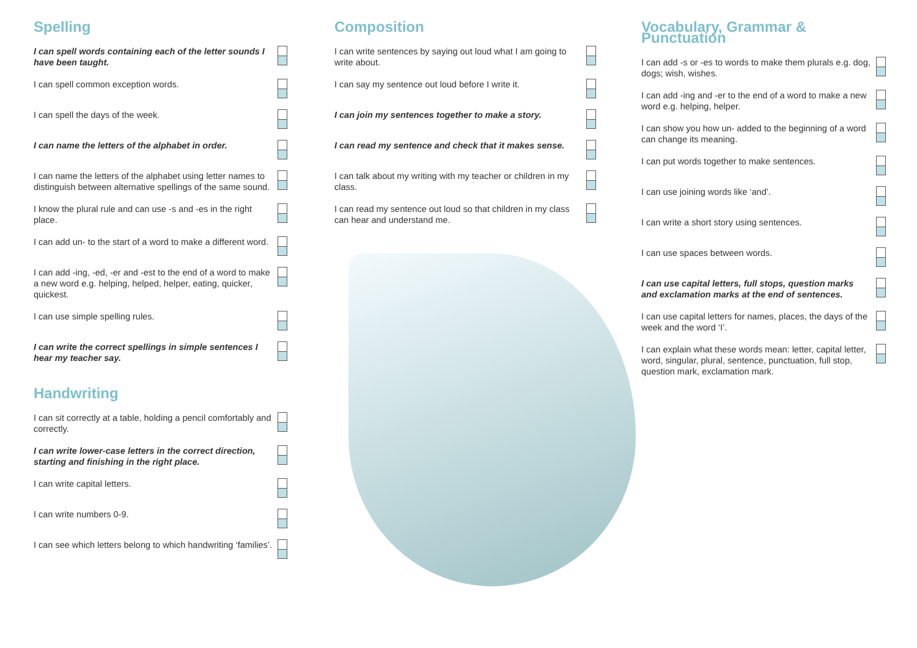Spelling
I can spell words containing each of the letter sounds I have been taught.
I can spell common exception words.
I can spell the days of the week.
I can name the letters of the alphabet in order.
I can name the letters of the alphabet using letter names to distinguish between alternative spellings of the same sound.
I know the plural rule and can use -s and -es in the right place.
I can add un- to the start of a word to make a different word.
I can add -ing, -ed, -er and -est to the end of a word to make a new word e.g. helping, helped, helper, eating, quicker, quickest.
I can use simple spelling rules.
I can write the correct spellings in simple sentences I hear my teacher say.
Handwriting
I can sit correctly at a table, holding a pencil comfortably and correctly.
I can write lower-case letters in the correct direction, starting and finishing in the right place.
I can write capital letters.
I can write numbers 0-9.
I can see which letters belong to which handwriting ‘families’.
Composition
I can write sentences by saying out loud what I am going to write about.
I can say my sentence out loud before I write it.
I can join my sentences together to make a story.
I can read my sentence and check that it makes sense.
I can talk about my writing with my teacher or children in my class.
I can read my sentence out loud so that children in my class can hear and understand me.
Vocabulary, Grammar & Punctuation
I can add -s or -es to words to make them plurals e.g. dog, dogs; wish, wishes.
I can add -ing and -er to the end of a word to make a new word e.g. helping, helper.
I can show you how un- added to the beginning of a word can change its meaning.
I can put words together to make sentences.
I can use joining words like ‘and’.
I can write a short story using sentences.
I can use spaces between words.
I can use capital letters, full stops, question marks and exclamation marks at the end of sentences.
I can use capital letters for names, places, the days of the week and the word ‘I’.
I can explain what these words mean: letter, capital letter, word, singular, plural, sentence, punctuation, full stop, question mark, exclamation mark.